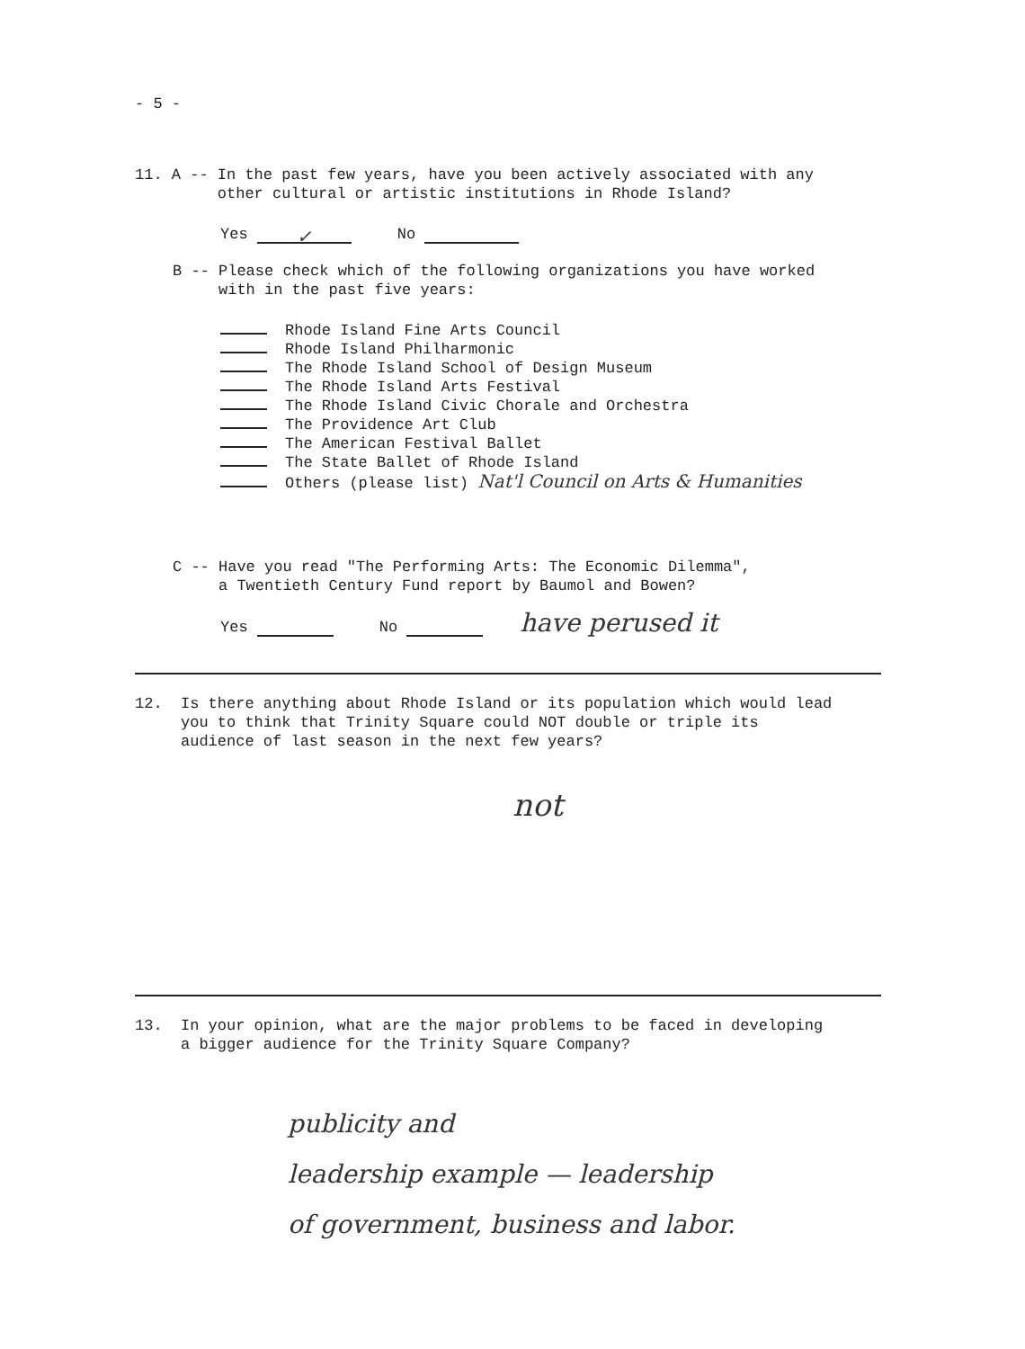- 5 -
11. A -- In the past few years, have you been actively associated with any
other cultural or artistic institutions in Rhode Island?
Yes ✓ No
B -- Please check which of the following organizations you have worked
with in the past five years:
Rhode Island Fine Arts Council
Rhode Island Philharmonic
The Rhode Island School of Design Museum
The Rhode Island Arts Festival
The Rhode Island Civic Chorale and Orchestra
The Providence Art Club
The American Festival Ballet
The State Ballet of Rhode Island
Others (please list) Nat'l Council on Arts & Humanities
C -- Have you read "The Performing Arts: The Economic Dilemma",
a Twentieth Century Fund report by Baumol and Bowen?
Yes No have perused it
12. Is there anything about Rhode Island or its population which would lead
you to think that Trinity Square could NOT double or triple its
audience of last season in the next few years?
not
13. In your opinion, what are the major problems to be faced in developing
a bigger audience for the Trinity Square Company?
publicity and
leadership example — leadership
of government, business and labor.